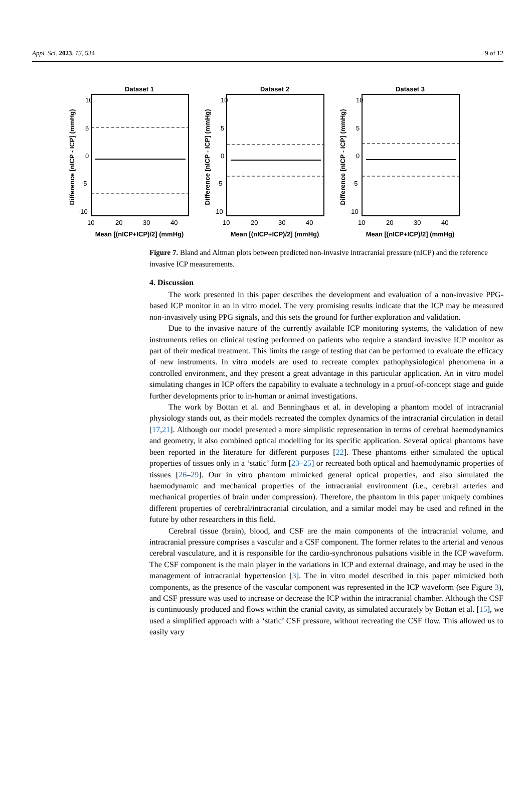Appl. Sci. 2023, 13, 534 9 of 12
Dataset 1
10
5
0
-5
-10
10
20
30
40
Mean [(nICP+ICP)/2] (mmHg)
Difference [nICP - ICP] (mmHg)
Dataset 2
10
5
0
-5
-10
10
20
30
40
Mean [(nICP+ICP)/2] (mmHg)
Difference [nICP - ICP] (mmHg)
Dataset 3
10
5
0
-5
-10
10
20
30
40
Mean [(nICP+ICP)/2] (mmHg)
Difference [nICP - ICP] (mmHg)
Figure 7. Bland and Altman plots between predicted non-invasive intracranial pressure (nICP) and the reference invasive ICP measurements.
4. Discussion
The work presented in this paper describes the development and evaluation of a non-invasive PPG-based ICP monitor in an in vitro model. The very promising results indicate that the ICP may be measured non-invasively using PPG signals, and this sets the ground for further exploration and validation.
Due to the invasive nature of the currently available ICP monitoring systems, the validation of new instruments relies on clinical testing performed on patients who require a standard invasive ICP monitor as part of their medical treatment. This limits the range of testing that can be performed to evaluate the efficacy of new instruments. In vitro models are used to recreate complex pathophysiological phenomena in a controlled environment, and they present a great advantage in this particular application. An in vitro model simulating changes in ICP offers the capability to evaluate a technology in a proof-of-concept stage and guide further developments prior to in-human or animal investigations.
The work by Bottan et al. and Benninghaus et al. in developing a phantom model of intracranial physiology stands out, as their models recreated the complex dynamics of the intracranial circulation in detail [17,21]. Although our model presented a more simplistic representation in terms of cerebral haemodynamics and geometry, it also combined optical modelling for its specific application. Several optical phantoms have been reported in the literature for different purposes [22]. These phantoms either simulated the optical properties of tissues only in a ‘static’ form [23–25] or recreated both optical and haemodynamic properties of tissues [26–29]. Our in vitro phantom mimicked general optical properties, and also simulated the haemodynamic and mechanical properties of the intracranial environment (i.e., cerebral arteries and mechanical properties of brain under compression). Therefore, the phantom in this paper uniquely combines different properties of cerebral/intracranial circulation, and a similar model may be used and refined in the future by other researchers in this field.
Cerebral tissue (brain), blood, and CSF are the main components of the intracranial volume, and intracranial pressure comprises a vascular and a CSF component. The former relates to the arterial and venous cerebral vasculature, and it is responsible for the cardio-synchronous pulsations visible in the ICP waveform. The CSF component is the main player in the variations in ICP and external drainage, and may be used in the management of intracranial hypertension [3]. The in vitro model described in this paper mimicked both components, as the presence of the vascular component was represented in the ICP waveform (see Figure 3), and CSF pressure was used to increase or decrease the ICP within the intracranial chamber. Although the CSF is continuously produced and flows within the cranial cavity, as simulated accurately by Bottan et al. [15], we used a simplified approach with a ‘static’ CSF pressure, without recreating the CSF flow. This allowed us to easily vary